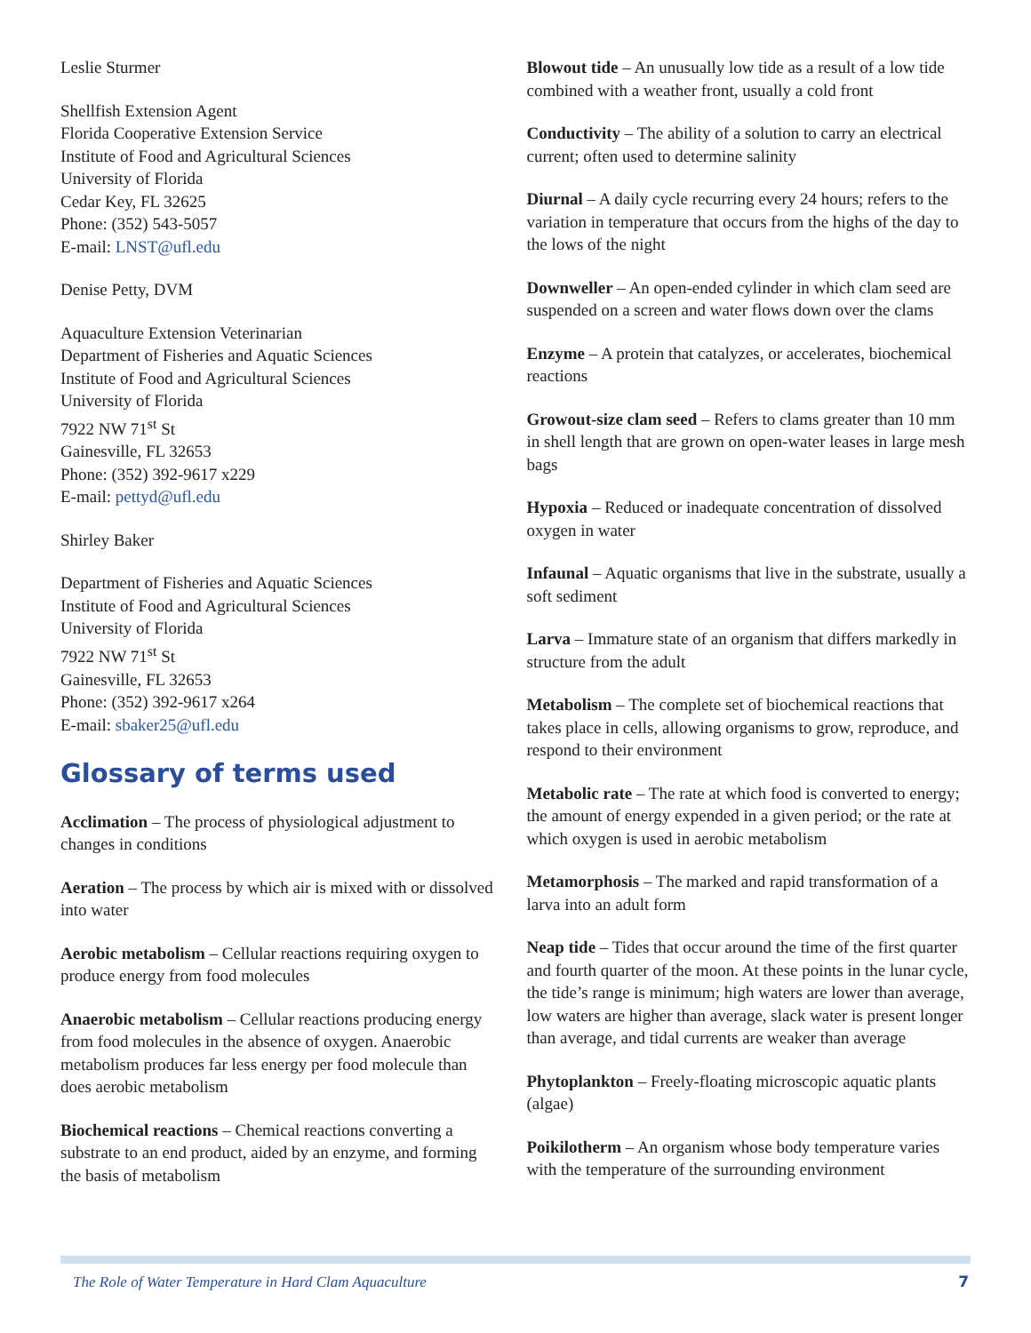Leslie Sturmer
Shellfish Extension Agent
Florida Cooperative Extension Service
Institute of Food and Agricultural Sciences
University of Florida
Cedar Key, FL 32625
Phone: (352) 543-5057
E-mail: LNST@ufl.edu
Denise Petty, DVM
Aquaculture Extension Veterinarian
Department of Fisheries and Aquatic Sciences
Institute of Food and Agricultural Sciences
University of Florida
7922 NW 71<sup>st</sup> St
Gainesville, FL 32653
Phone: (352) 392-9617 x229
E-mail: pettyd@ufl.edu
Shirley Baker
Department of Fisheries and Aquatic Sciences
Institute of Food and Agricultural Sciences
University of Florida
7922 NW 71<sup>st</sup> St
Gainesville, FL 32653
Phone: (352) 392-9617 x264
E-mail: sbaker25@ufl.edu
Glossary of terms used
Acclimation – The process of physiological adjustment to changes in conditions
Aeration – The process by which air is mixed with or dissolved into water
Aerobic metabolism – Cellular reactions requiring oxygen to produce energy from food molecules
Anaerobic metabolism – Cellular reactions producing energy from food molecules in the absence of oxygen. Anaerobic metabolism produces far less energy per food molecule than does aerobic metabolism
Biochemical reactions – Chemical reactions converting a substrate to an end product, aided by an enzyme, and forming the basis of metabolism
Blowout tide – An unusually low tide as a result of a low tide combined with a weather front, usually a cold front
Conductivity – The ability of a solution to carry an electrical current; often used to determine salinity
Diurnal – A daily cycle recurring every 24 hours; refers to the variation in temperature that occurs from the highs of the day to the lows of the night
Downweller – An open-ended cylinder in which clam seed are suspended on a screen and water flows down over the clams
Enzyme – A protein that catalyzes, or accelerates, biochemical reactions
Growout-size clam seed – Refers to clams greater than 10 mm in shell length that are grown on open-water leases in large mesh bags
Hypoxia – Reduced or inadequate concentration of dissolved oxygen in water
Infaunal – Aquatic organisms that live in the substrate, usually a soft sediment
Larva – Immature state of an organism that differs markedly in structure from the adult
Metabolism – The complete set of biochemical reactions that takes place in cells, allowing organisms to grow, reproduce, and respond to their environment
Metabolic rate – The rate at which food is converted to energy; the amount of energy expended in a given period; or the rate at which oxygen is used in aerobic metabolism
Metamorphosis – The marked and rapid transformation of a larva into an adult form
Neap tide – Tides that occur around the time of the first quarter and fourth quarter of the moon. At these points in the lunar cycle, the tide’s range is minimum; high waters are lower than average, low waters are higher than average, slack water is present longer than average, and tidal currents are weaker than average
Phytoplankton – Freely-floating microscopic aquatic plants (algae)
Poikilotherm – An organism whose body temperature varies with the temperature of the surrounding environment
The Role of Water Temperature in Hard Clam Aquaculture 7